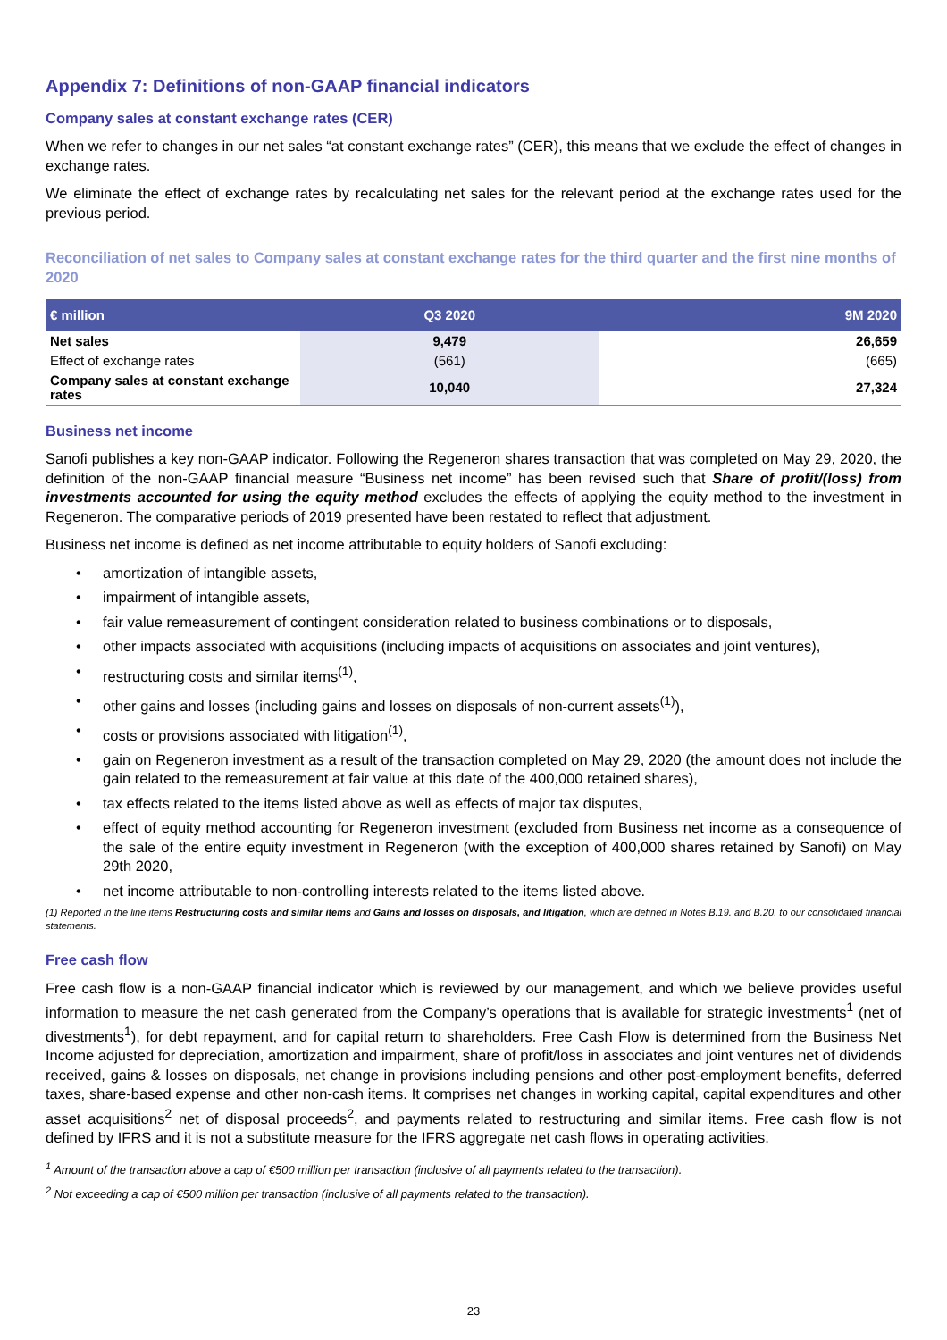Appendix 7: Definitions of non-GAAP financial indicators
Company sales at constant exchange rates (CER)
When we refer to changes in our net sales “at constant exchange rates” (CER), this means that we exclude the effect of changes in exchange rates.
We eliminate the effect of exchange rates by recalculating net sales for the relevant period at the exchange rates used for the previous period.
Reconciliation of net sales to Company sales at constant exchange rates for the third quarter and the first nine months of 2020
| € million | Q3 2020 | 9M 2020 |
| --- | --- | --- |
| Net sales | 9,479 | 26,659 |
| Effect of exchange rates | (561) | (665) |
| Company sales at constant exchange rates | 10,040 | 27,324 |
Business net income
Sanofi publishes a key non-GAAP indicator. Following the Regeneron shares transaction that was completed on May 29, 2020, the definition of the non-GAAP financial measure “Business net income” has been revised such that Share of profit/(loss) from investments accounted for using the equity method excludes the effects of applying the equity method to the investment in Regeneron. The comparative periods of 2019 presented have been restated to reflect that adjustment.
Business net income is defined as net income attributable to equity holders of Sanofi excluding:
amortization of intangible assets,
impairment of intangible assets,
fair value remeasurement of contingent consideration related to business combinations or to disposals,
other impacts associated with acquisitions (including impacts of acquisitions on associates and joint ventures),
restructuring costs and similar items<sup>(1)</sup>,
other gains and losses (including gains and losses on disposals of non-current assets<sup>(1)</sup>),
costs or provisions associated with litigation<sup>(1)</sup>,
gain on Regeneron investment as a result of the transaction completed on May 29, 2020 (the amount does not include the gain related to the remeasurement at fair value at this date of the 400,000 retained shares),
tax effects related to the items listed above as well as effects of major tax disputes,
effect of equity method accounting for Regeneron investment (excluded from Business net income as a consequence of the sale of the entire equity investment in Regeneron (with the exception of 400,000 shares retained by Sanofi) on May 29th 2020,
net income attributable to non-controlling interests related to the items listed above.
(1) Reported in the line items Restructuring costs and similar items and Gains and losses on disposals, and litigation, which are defined in Notes B.19. and B.20. to our consolidated financial statements.
Free cash flow
Free cash flow is a non-GAAP financial indicator which is reviewed by our management, and which we believe provides useful information to measure the net cash generated from the Company’s operations that is available for strategic investments<sup>1</sup> (net of divestments<sup>1</sup>), for debt repayment, and for capital return to shareholders. Free Cash Flow is determined from the Business Net Income adjusted for depreciation, amortization and impairment, share of profit/loss in associates and joint ventures net of dividends received, gains & losses on disposals, net change in provisions including pensions and other post-employment benefits, deferred taxes, share-based expense and other non-cash items. It comprises net changes in working capital, capital expenditures and other asset acquisitions<sup>2</sup> net of disposal proceeds<sup>2</sup>, and payments related to restructuring and similar items. Free cash flow is not defined by IFRS and it is not a substitute measure for the IFRS aggregate net cash flows in operating activities.
<sup>1</sup> Amount of the transaction above a cap of €500 million per transaction (inclusive of all payments related to the transaction).
<sup>2</sup> Not exceeding a cap of €500 million per transaction (inclusive of all payments related to the transaction).
23